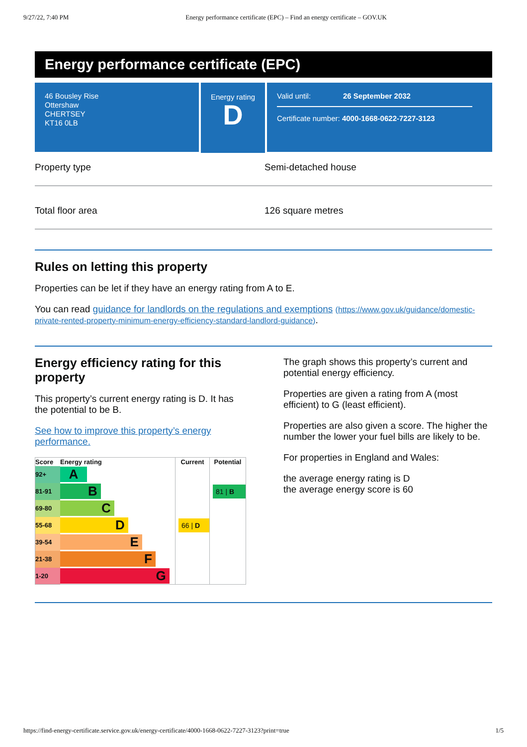9/27/22, 7:40 PM Energy performance certificate (EPC) – Find an energy certificate – GOV.UK
Energy performance certificate (EPC)
46 Bousley Rise
Ottershaw
CHERTSEY
KT16 0LB
Energy rating
D
Valid until: 26 September 2032
Certificate number: 4000-1668-0622-7227-3123
Property type Semi-detached house
Total floor area 126 square metres
Rules on letting this property
Properties can be let if they have an energy rating from A to E.
You can read guidance for landlords on the regulations and exemptions (https://www.gov.uk/guidance/domestic-private-rented-property-minimum-energy-efficiency-standard-landlord-guidance).
Energy efficiency rating for this property
This property’s current energy rating is D. It has the potential to be B.
See how to improve this property’s energy performance.
| Score | Energy rating | Current | Potential |
| --- | --- | --- | --- |
| 92+ | A | | |
| 81-91 | B | | 81 / B |
| 69-80 | C | | |
| 55-68 | D | 66 / D | |
| 39-54 | E | | |
| 21-38 | F | | |
| 1-20 | G | | |
The graph shows this property’s current and potential energy efficiency.
Properties are given a rating from A (most efficient) to G (least efficient).
Properties are also given a score. The higher the number the lower your fuel bills are likely to be.
For properties in England and Wales:
the average energy rating is D
the average energy score is 60
https://find-energy-certificate.service.gov.uk/energy-certificate/4000-1668-0622-7227-3123?print=true 1/5